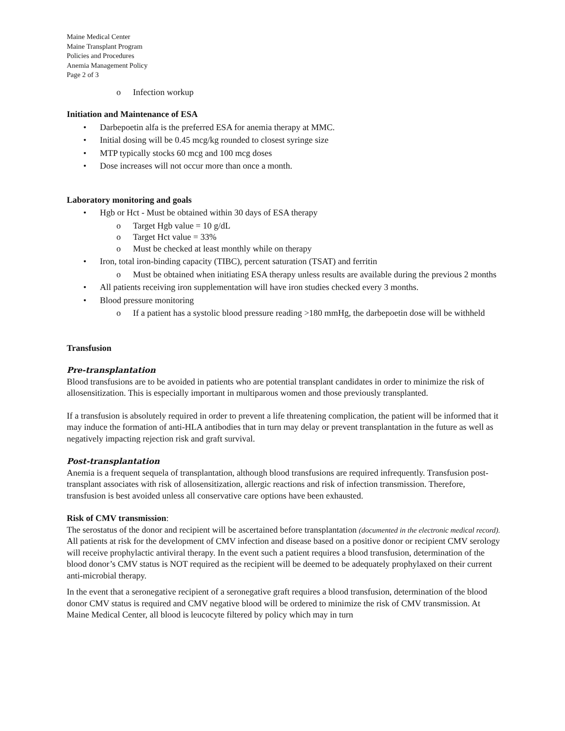Maine Medical Center
Maine Transplant Program
Policies and Procedures
Anemia Management Policy
Page 2 of 3
o Infection workup
Initiation and Maintenance of ESA
• Darbepoetin alfa is the preferred ESA for anemia therapy at MMC.
• Initial dosing will be 0.45 mcg/kg rounded to closest syringe size
• MTP typically stocks 60 mcg and 100 mcg doses
• Dose increases will not occur more than once a month.
Laboratory monitoring and goals
• Hgb or Hct - Must be obtained within 30 days of ESA therapy
o Target Hgb value = 10 g/dL
o Target Hct value = 33%
o Must be checked at least monthly while on therapy
• Iron, total iron-binding capacity (TIBC), percent saturation (TSAT) and ferritin
o Must be obtained when initiating ESA therapy unless results are available during the previous 2 months
• All patients receiving iron supplementation will have iron studies checked every 3 months.
• Blood pressure monitoring
o If a patient has a systolic blood pressure reading >180 mmHg, the darbepoetin dose will be withheld
Transfusion
Pre-transplantation
Blood transfusions are to be avoided in patients who are potential transplant candidates in order to minimize the risk of allosensitization. This is especially important in multiparous women and those previously transplanted.
If a transfusion is absolutely required in order to prevent a life threatening complication, the patient will be informed that it may induce the formation of anti-HLA antibodies that in turn may delay or prevent transplantation in the future as well as negatively impacting rejection risk and graft survival.
Post-transplantation
Anemia is a frequent sequela of transplantation, although blood transfusions are required infrequently. Transfusion post-transplant associates with risk of allosensitization, allergic reactions and risk of infection transmission. Therefore, transfusion is best avoided unless all conservative care options have been exhausted.
Risk of CMV transmission:
The serostatus of the donor and recipient will be ascertained before transplantation (documented in the electronic medical record). All patients at risk for the development of CMV infection and disease based on a positive donor or recipient CMV serology will receive prophylactic antiviral therapy. In the event such a patient requires a blood transfusion, determination of the blood donor’s CMV status is NOT required as the recipient will be deemed to be adequately prophylaxed on their current anti-microbial therapy.
In the event that a seronegative recipient of a seronegative graft requires a blood transfusion, determination of the blood donor CMV status is required and CMV negative blood will be ordered to minimize the risk of CMV transmission. At Maine Medical Center, all blood is leucocyte filtered by policy which may in turn